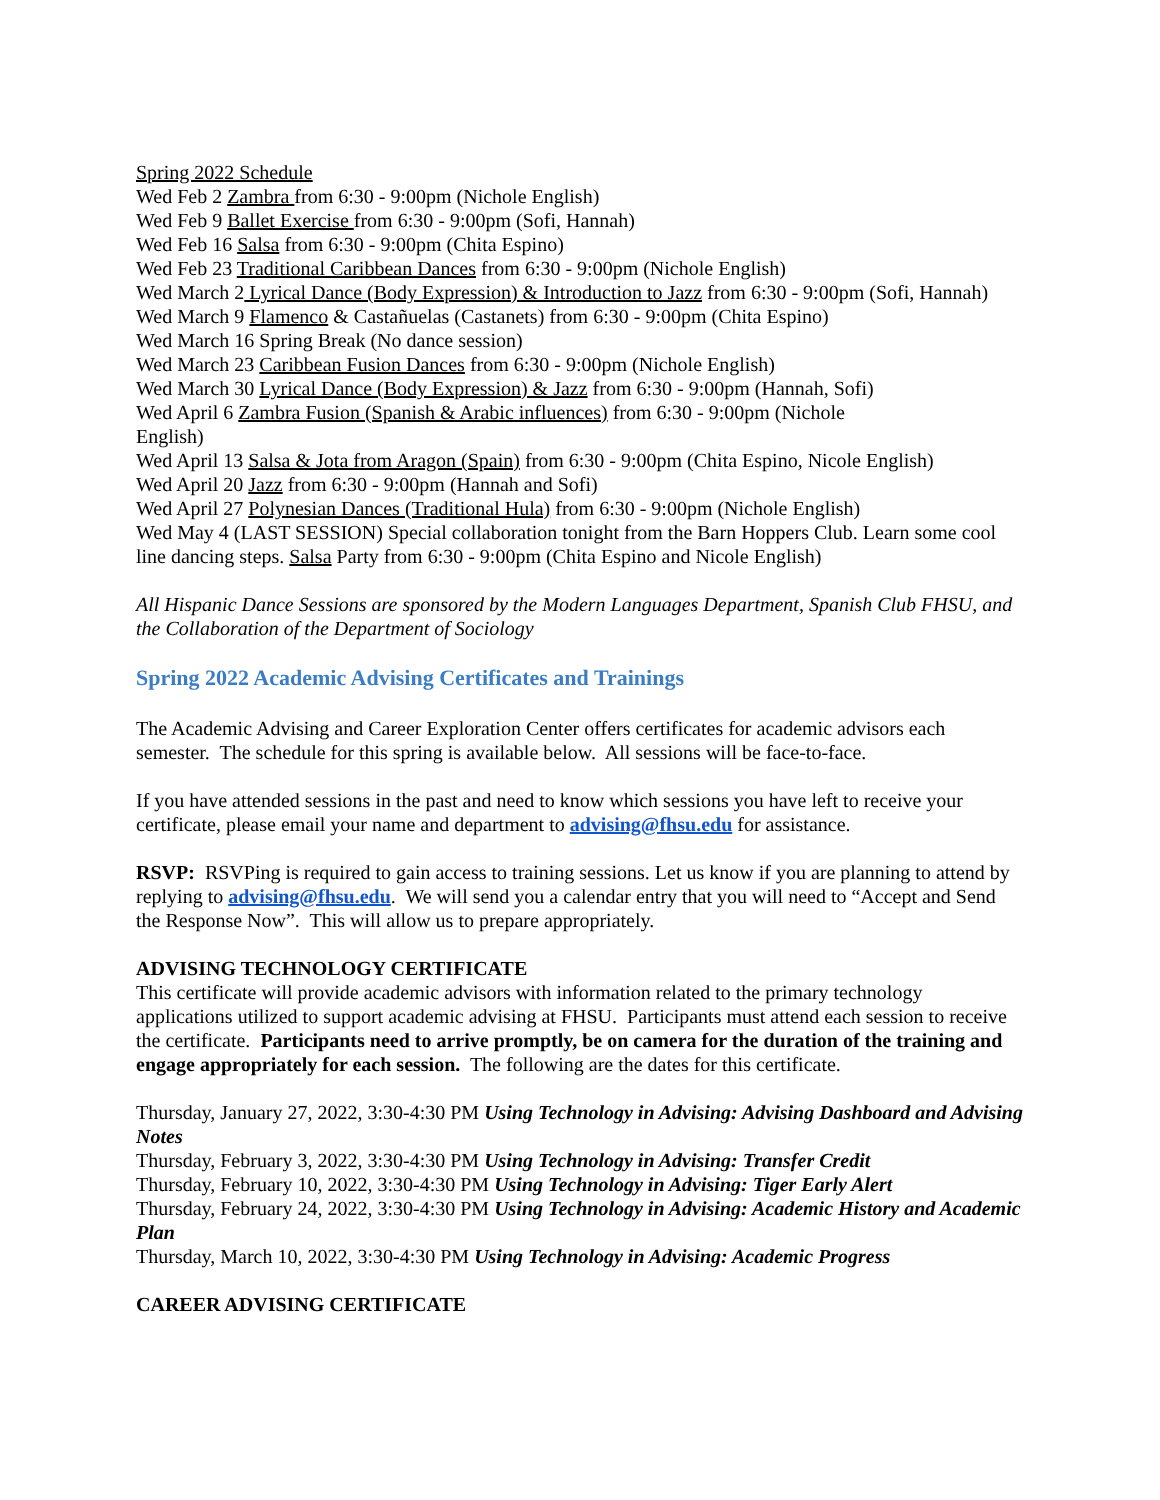Spring 2022 Schedule
Wed Feb 2 Zambra from 6:30 - 9:00pm (Nichole English)
Wed Feb 9 Ballet Exercise from 6:30 - 9:00pm (Sofi, Hannah)
Wed Feb 16 Salsa from 6:30 - 9:00pm (Chita Espino)
Wed Feb 23 Traditional Caribbean Dances from 6:30 - 9:00pm (Nichole English)
Wed March 2 Lyrical Dance (Body Expression) & Introduction to Jazz from 6:30 - 9:00pm (Sofi, Hannah)
Wed March 9 Flamenco & Castañuelas (Castanets) from 6:30 - 9:00pm (Chita Espino)
Wed March 16 Spring Break (No dance session)
Wed March 23 Caribbean Fusion Dances from 6:30 - 9:00pm (Nichole English)
Wed March 30 Lyrical Dance (Body Expression) & Jazz from 6:30 - 9:00pm (Hannah, Sofi)
Wed April 6 Zambra Fusion (Spanish & Arabic influences) from 6:30 - 9:00pm (Nichole
English)
Wed April 13 Salsa & Jota from Aragon (Spain) from 6:30 - 9:00pm (Chita Espino, Nicole English)
Wed April 20 Jazz from 6:30 - 9:00pm (Hannah and Sofi)
Wed April 27 Polynesian Dances (Traditional Hula) from 6:30 - 9:00pm (Nichole English)
Wed May 4 (LAST SESSION) Special collaboration tonight from the Barn Hoppers Club. Learn some cool line dancing steps. Salsa Party from 6:30 - 9:00pm (Chita Espino and Nicole English)
All Hispanic Dance Sessions are sponsored by the Modern Languages Department, Spanish Club FHSU, and the Collaboration of the Department of Sociology
Spring 2022 Academic Advising Certificates and Trainings
The Academic Advising and Career Exploration Center offers certificates for academic advisors each semester. The schedule for this spring is available below. All sessions will be face-to-face.
If you have attended sessions in the past and need to know which sessions you have left to receive your certificate, please email your name and department to advising@fhsu.edu for assistance.
RSVP: RSVPing is required to gain access to training sessions. Let us know if you are planning to attend by replying to advising@fhsu.edu. We will send you a calendar entry that you will need to “Accept and Send the Response Now”. This will allow us to prepare appropriately.
ADVISING TECHNOLOGY CERTIFICATE
This certificate will provide academic advisors with information related to the primary technology applications utilized to support academic advising at FHSU. Participants must attend each session to receive the certificate. Participants need to arrive promptly, be on camera for the duration of the training and engage appropriately for each session. The following are the dates for this certificate.
Thursday, January 27, 2022, 3:30-4:30 PM Using Technology in Advising: Advising Dashboard and Advising Notes
Thursday, February 3, 2022, 3:30-4:30 PM Using Technology in Advising: Transfer Credit
Thursday, February 10, 2022, 3:30-4:30 PM Using Technology in Advising: Tiger Early Alert
Thursday, February 24, 2022, 3:30-4:30 PM Using Technology in Advising: Academic History and Academic Plan
Thursday, March 10, 2022, 3:30-4:30 PM Using Technology in Advising: Academic Progress
CAREER ADVISING CERTIFICATE